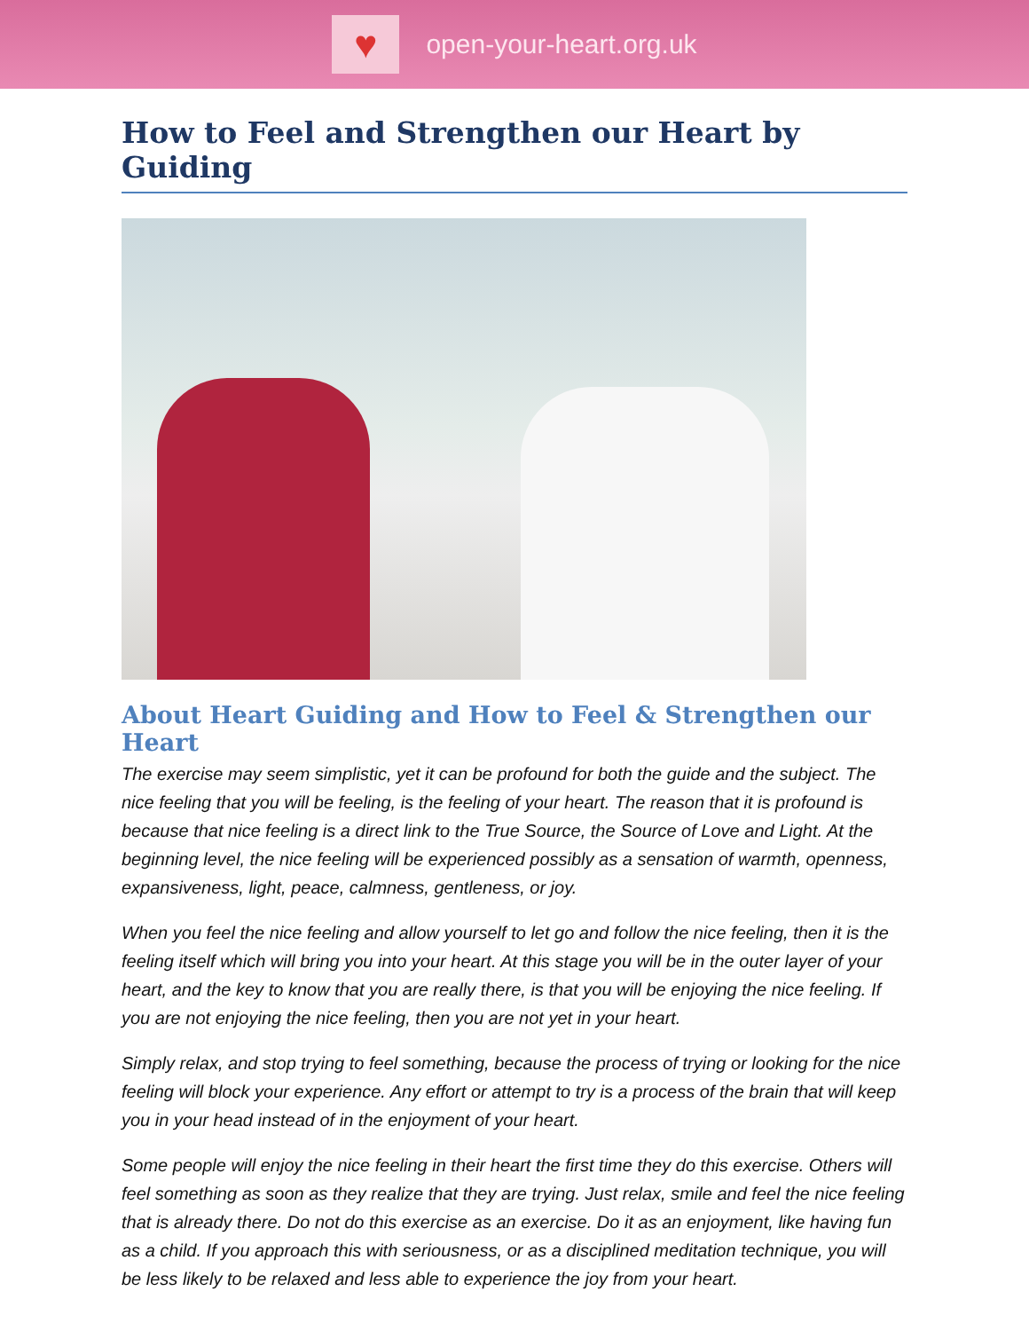♥
open-your-heart.org.uk
How to Feel and Strengthen our Heart by Guiding
About Heart Guiding and How to Feel & Strengthen our Heart
The exercise may seem simplistic, yet it can be profound for both the guide and the subject. The nice feeling that you will be feeling, is the feeling of your heart. The reason that it is profound is because that nice feeling is a direct link to the True Source, the Source of Love and Light. At the beginning level, the nice feeling will be experienced possibly as a sensation of warmth, openness, expansiveness, light, peace, calmness, gentleness, or joy.
When you feel the nice feeling and allow yourself to let go and follow the nice feeling, then it is the feeling itself which will bring you into your heart. At this stage you will be in the outer layer of your heart, and the key to know that you are really there, is that you will be enjoying the nice feeling. If you are not enjoying the nice feeling, then you are not yet in your heart.
Simply relax, and stop trying to feel something, because the process of trying or looking for the nice feeling will block your experience. Any effort or attempt to try is a process of the brain that will keep you in your head instead of in the enjoyment of your heart.
Some people will enjoy the nice feeling in their heart the first time they do this exercise. Others will feel something as soon as they realize that they are trying. Just relax, smile and feel the nice feeling that is already there. Do not do this exercise as an exercise. Do it as an enjoyment, like having fun as a child. If you approach this with seriousness, or as a disciplined meditation technique, you will be less likely to be relaxed and less able to experience the joy from your heart.